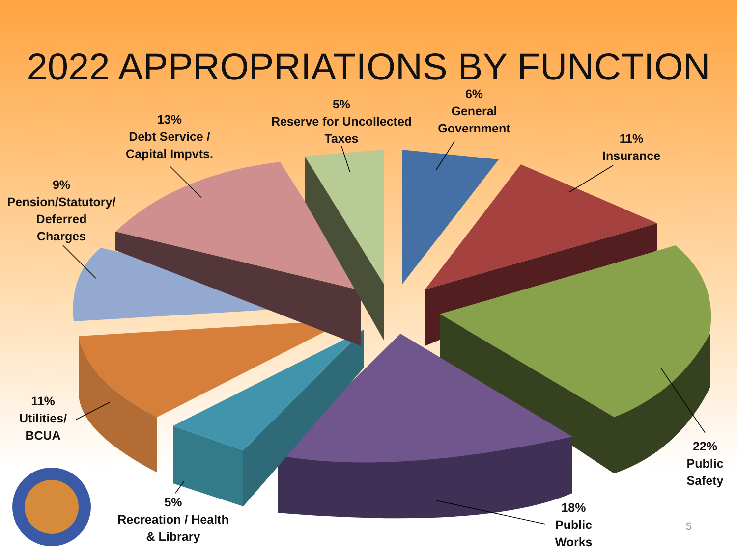2022 APPROPRIATIONS BY FUNCTION
6%
General
Government
5%
Reserve for Uncollected
Taxes
13%
Debt Service /
Capital Impvts.
11%
Insurance
9%
Pension/Statutory/
Deferred
Charges
11%
Utilities/
BCUA
22%
Public
Safety
5%
Recreation / Health
& Library
18%
Public
Works
5